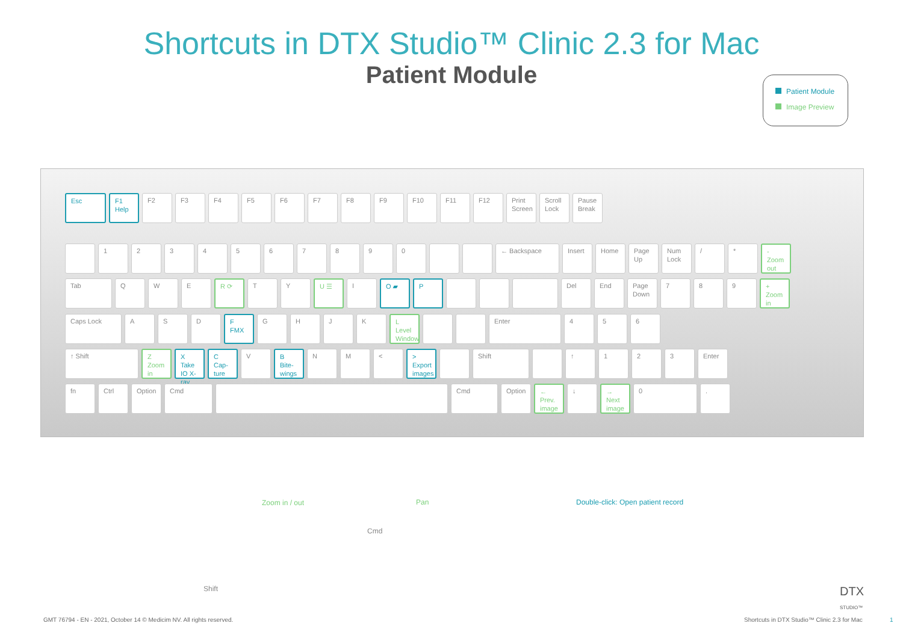Shortcuts in DTX Studio™ Clinic 2.3 for Mac
Patient Module
Patient Module
Image Preview
Esc F1
Help
F2 F3 F4 F5 F6 F7 F8 F9 F10 F11 F12 Print Screen
Scroll Lock
Pause Break
1 2 3 4 5 6 7 8 9 0 ← Backspace Insert Home Page Up Num Lock
/ * - Zoom out
Tab Q W E R ⟳ T Y U ☰ I O ▰ P Del End Page Down
7 8 9 + Zoom in
Caps Lock A S D F
FMX
G H J K L Level Window
Enter 4 5 6
↑ Shift Z Zoom in
X Take IO X-ray
C Cap-ture
V B Bite-wings
N M < > Export images
Shift ↑ 1 2 3 Enter
fn Ctrl Option Cmd Cmd Option ← Prev. image
↓ → Next image
0 .
Zoom in / out
Shift
Pan
Cmd
Double-click: Open patient record
DTX
STUDIO™
GMT 76794 - EN - 2021, October 14 © Medicim NV. All rights reserved.
Shortcuts in DTX Studio™ Clinic 2.3 for Mac
1